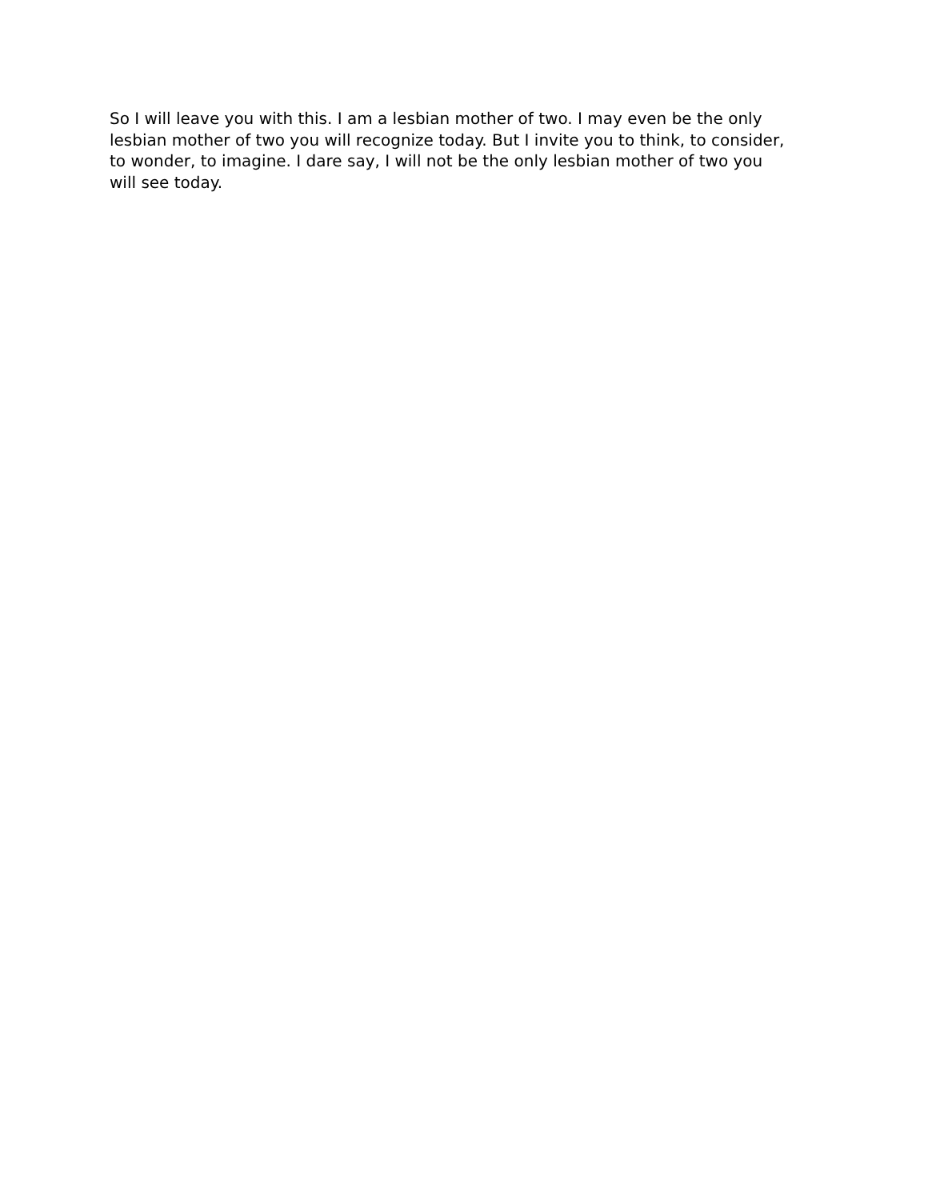So I will leave you with this. I am a lesbian mother of two. I may even be the only lesbian mother of two you will recognize today. But I invite you to think, to consider, to wonder, to imagine. I dare say, I will not be the only lesbian mother of two you will see today.